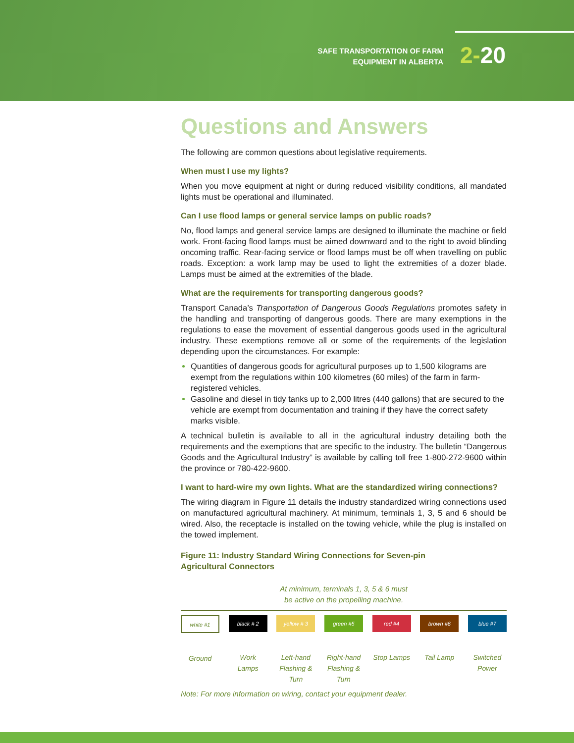SAFE TRANSPORTATION OF FARM
EQUIPMENT IN ALBERTA
2-20
Questions and Answers
The following are common questions about legislative requirements.
When must I use my lights?
When you move equipment at night or during reduced visibility conditions, all mandated lights must be operational and illuminated.
Can I use flood lamps or general service lamps on public roads?
No, flood lamps and general service lamps are designed to illuminate the machine or field work. Front-facing flood lamps must be aimed downward and to the right to avoid blinding oncoming traffic. Rear-facing service or flood lamps must be off when travelling on public roads. Exception: a work lamp may be used to light the extremities of a dozer blade. Lamps must be aimed at the extremities of the blade.
What are the requirements for transporting dangerous goods?
Transport Canada’s Transportation of Dangerous Goods Regulations promotes safety in the handling and transporting of dangerous goods. There are many exemptions in the regulations to ease the movement of essential dangerous goods used in the agricultural industry. These exemptions remove all or some of the requirements of the legislation depending upon the circumstances. For example:
Quantities of dangerous goods for agricultural purposes up to 1,500 kilograms are exempt from the regulations within 100 kilometres (60 miles) of the farm in farm-registered vehicles.
Gasoline and diesel in tidy tanks up to 2,000 litres (440 gallons) that are secured to the vehicle are exempt from documentation and training if they have the correct safety marks visible.
A technical bulletin is available to all in the agricultural industry detailing both the requirements and the exemptions that are specific to the industry. The bulletin “Dangerous Goods and the Agricultural Industry” is available by calling toll free 1-800-272-9600 within the province or 780-422-9600.
I want to hard-wire my own lights. What are the standardized wiring connections?
The wiring diagram in Figure 11 details the industry standardized wiring connections used on manufactured agricultural machinery. At minimum, terminals 1, 3, 5 and 6 should be wired. Also, the receptacle is installed on the towing vehicle, while the plug is installed on the towed implement.
Figure 11: Industry Standard Wiring Connections for Seven-pin
Agricultural Connectors
At minimum, terminals 1, 3, 5 & 6 must
be active on the propelling machine.
white #1
Ground
black # 2
Work Lamps
yellow # 3
Left-hand Flashing & Turn
green #5
Right-hand Flashing & Turn
red #4
Stop Lamps
brown #6
Tail Lamp
blue #7
Switched Power
Note: For more information on wiring, contact your equipment dealer.